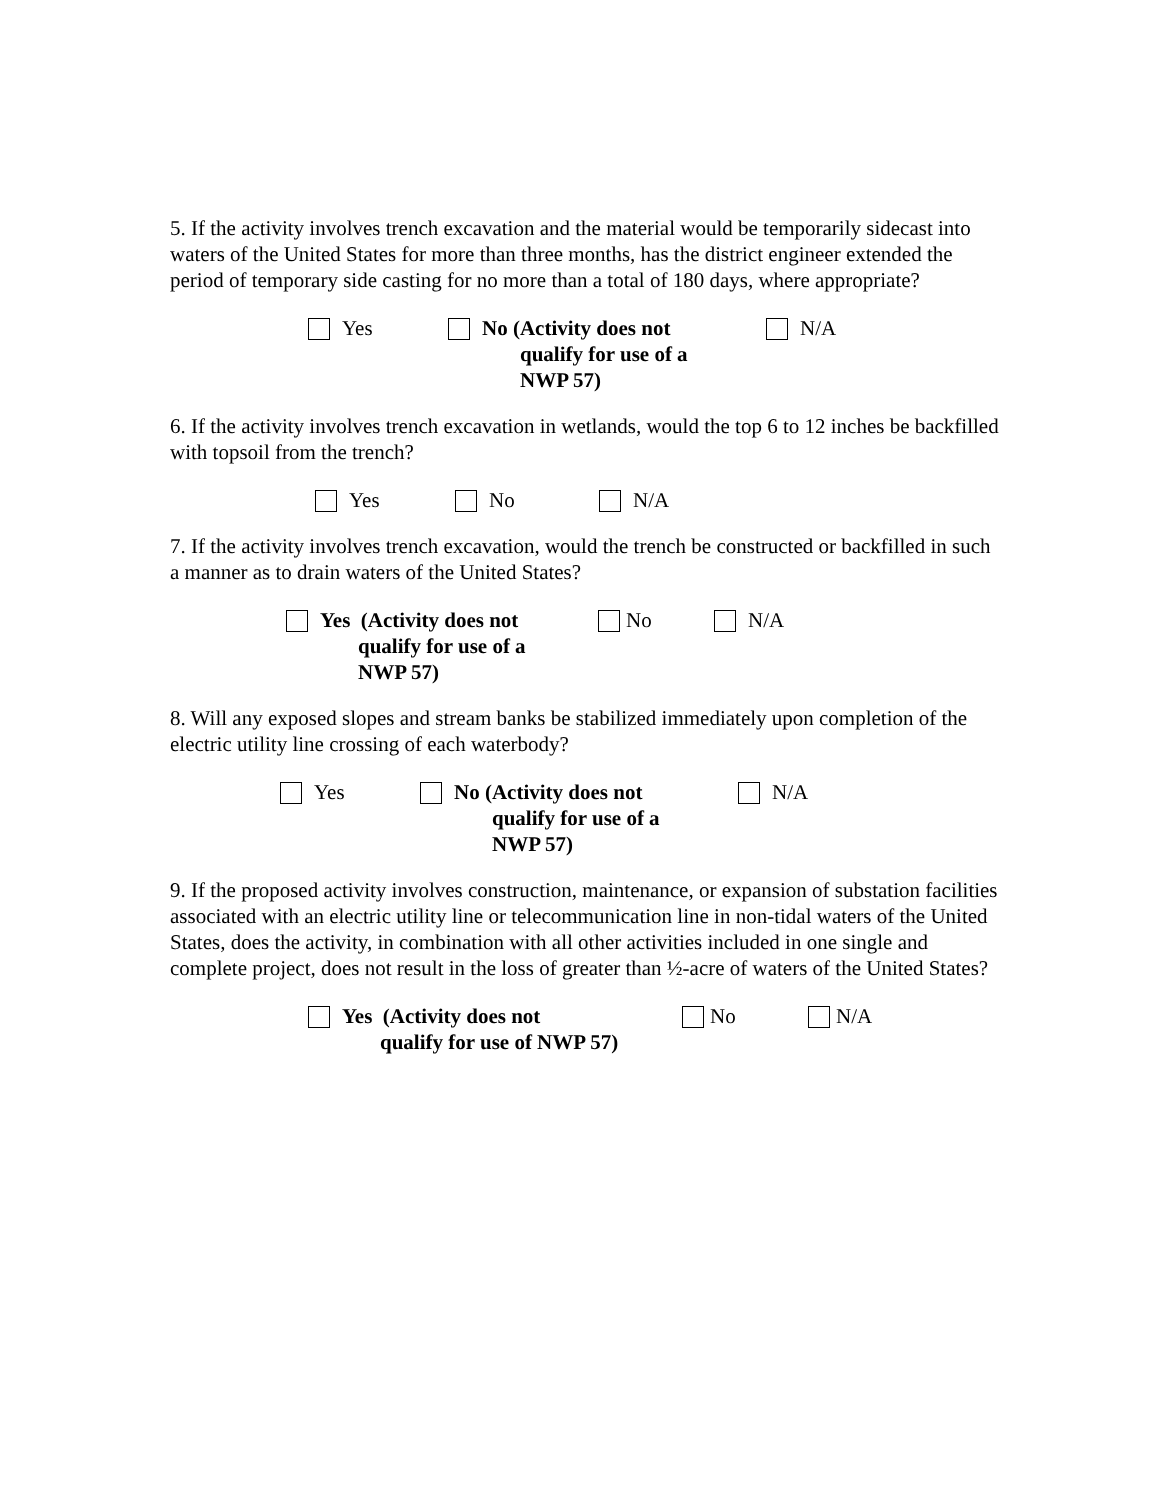5. If the activity involves trench excavation and the material would be temporarily sidecast into waters of the United States for more than three months, has the district engineer extended the period of temporary side casting for no more than a total of 180 days, where appropriate?
Yes No (Activity does not
qualify for use of a
NWP 57)
N/A
6. If the activity involves trench excavation in wetlands, would the top 6 to 12 inches be backfilled with topsoil from the trench?
Yes No N/A
7. If the activity involves trench excavation, would the trench be constructed or backfilled in such a manner as to drain waters of the United States?
Yes (Activity does not
qualify for use of a
NWP 57)
No N/A
8. Will any exposed slopes and stream banks be stabilized immediately upon completion of the electric utility line crossing of each waterbody?
Yes No (Activity does not
qualify for use of a
NWP 57)
N/A
9. If the proposed activity involves construction, maintenance, or expansion of substation facilities associated with an electric utility line or telecommunication line in non-tidal waters of the United States, does the activity, in combination with all other activities included in one single and complete project, does not result in the loss of greater than ½-acre of waters of the United States?
Yes (Activity does not
qualify for use of NWP 57)
No N/A